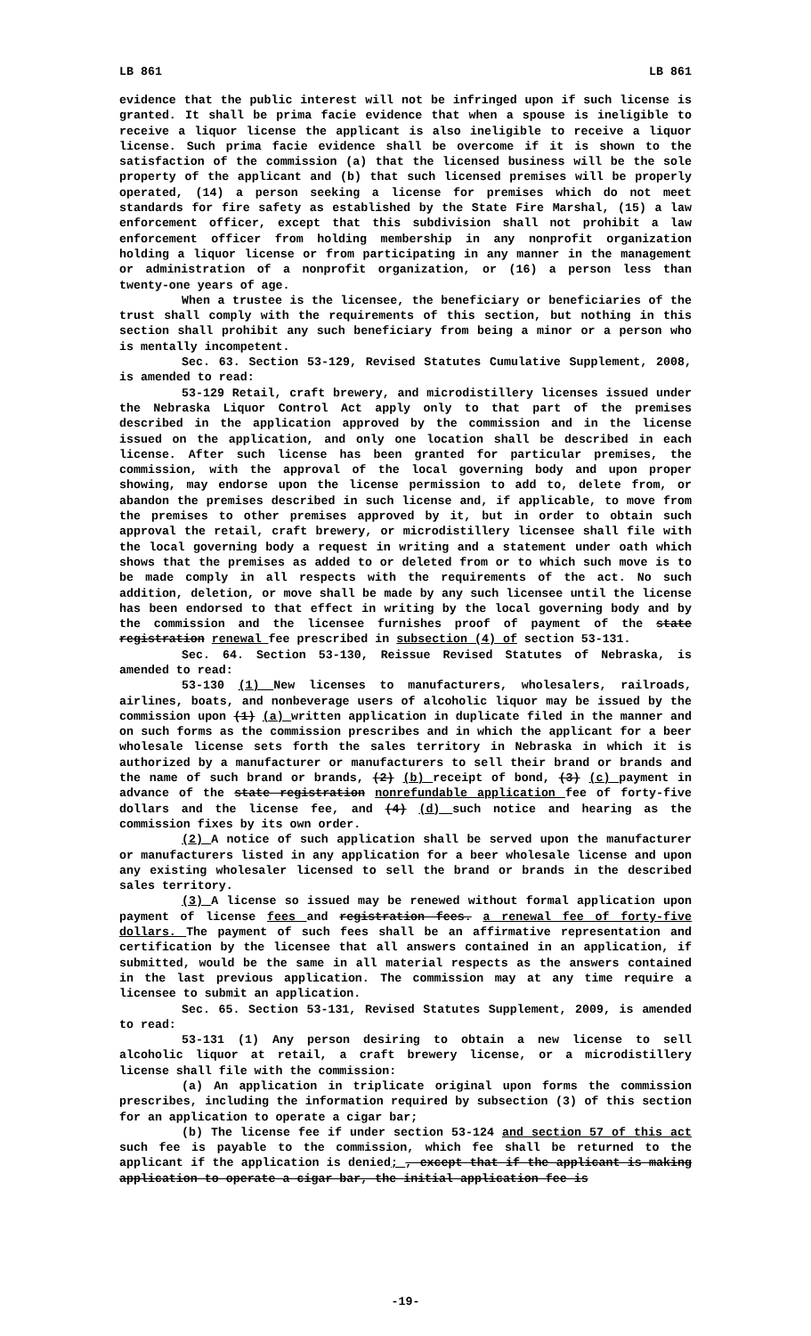LB 861 LB 861
evidence that the public interest will not be infringed upon if such license is granted. It shall be prima facie evidence that when a spouse is ineligible to receive a liquor license the applicant is also ineligible to receive a liquor license. Such prima facie evidence shall be overcome if it is shown to the satisfaction of the commission (a) that the licensed business will be the sole property of the applicant and (b) that such licensed premises will be properly operated, (14) a person seeking a license for premises which do not meet standards for fire safety as established by the State Fire Marshal, (15) a law enforcement officer, except that this subdivision shall not prohibit a law enforcement officer from holding membership in any nonprofit organization holding a liquor license or from participating in any manner in the management or administration of a nonprofit organization, or (16) a person less than twenty-one years of age.
When a trustee is the licensee, the beneficiary or beneficiaries of the trust shall comply with the requirements of this section, but nothing in this section shall prohibit any such beneficiary from being a minor or a person who is mentally incompetent.
Sec. 63. Section 53-129, Revised Statutes Cumulative Supplement, 2008, is amended to read:
53-129 Retail, craft brewery, and microdistillery licenses issued under the Nebraska Liquor Control Act apply only to that part of the premises described in the application approved by the commission and in the license issued on the application, and only one location shall be described in each license. After such license has been granted for particular premises, the commission, with the approval of the local governing body and upon proper showing, may endorse upon the license permission to add to, delete from, or abandon the premises described in such license and, if applicable, to move from the premises to other premises approved by it, but in order to obtain such approval the retail, craft brewery, or microdistillery licensee shall file with the local governing body a request in writing and a statement under oath which shows that the premises as added to or deleted from or to which such move is to be made comply in all respects with the requirements of the act. No such addition, deletion, or move shall be made by any such licensee until the license has been endorsed to that effect in writing by the local governing body and by the commission and the licensee furnishes proof of payment of the state registration renewal fee prescribed in subsection (4) of section 53-131.
Sec. 64. Section 53-130, Reissue Revised Statutes of Nebraska, is amended to read:
53-130 (1) New licenses to manufacturers, wholesalers, railroads, airlines, boats, and nonbeverage users of alcoholic liquor may be issued by the commission upon (1) (a) written application in duplicate filed in the manner and on such forms as the commission prescribes and in which the applicant for a beer wholesale license sets forth the sales territory in Nebraska in which it is authorized by a manufacturer or manufacturers to sell their brand or brands and the name of such brand or brands, (2) (b) receipt of bond, (3) (c) payment in advance of the state registration nonrefundable application fee of forty-five dollars and the license fee, and (4) (d) such notice and hearing as the commission fixes by its own order.
(2) A notice of such application shall be served upon the manufacturer or manufacturers listed in any application for a beer wholesale license and upon any existing wholesaler licensed to sell the brand or brands in the described sales territory.
(3) A license so issued may be renewed without formal application upon payment of license fees and registration fees. a renewal fee of forty-five dollars. The payment of such fees shall be an affirmative representation and certification by the licensee that all answers contained in an application, if submitted, would be the same in all material respects as the answers contained in the last previous application. The commission may at any time require a licensee to submit an application.
Sec. 65. Section 53-131, Revised Statutes Supplement, 2009, is amended to read:
53-131 (1) Any person desiring to obtain a new license to sell alcoholic liquor at retail, a craft brewery license, or a microdistillery license shall file with the commission:
(a) An application in triplicate original upon forms the commission prescribes, including the information required by subsection (3) of this section for an application to operate a cigar bar;
(b) The license fee if under section 53-124 and section 57 of this act such fee is payable to the commission, which fee shall be returned to the applicant if the application is denied; , except that if the applicant is making application to operate a cigar bar, the initial application fee is
-19-